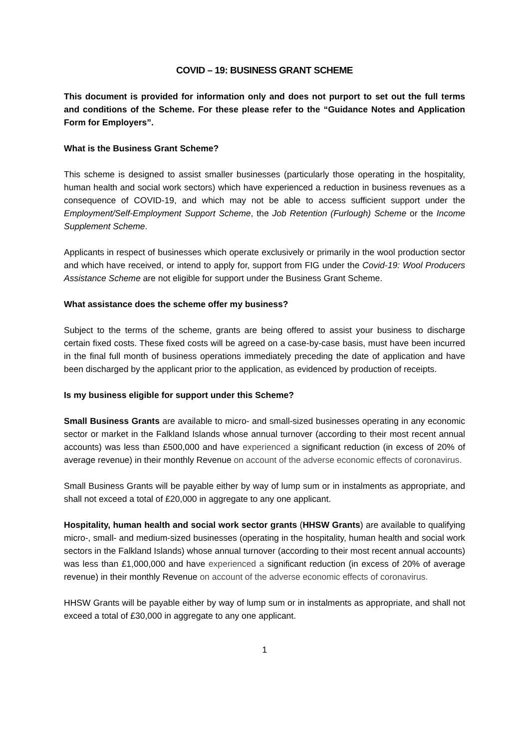COVID – 19: BUSINESS GRANT SCHEME
This document is provided for information only and does not purport to set out the full terms and conditions of the Scheme. For these please refer to the “Guidance Notes and Application Form for Employers”.
What is the Business Grant Scheme?
This scheme is designed to assist smaller businesses (particularly those operating in the hospitality, human health and social work sectors) which have experienced a reduction in business revenues as a consequence of COVID-19, and which may not be able to access sufficient support under the Employment/Self-Employment Support Scheme, the Job Retention (Furlough) Scheme or the Income Supplement Scheme.
Applicants in respect of businesses which operate exclusively or primarily in the wool production sector and which have received, or intend to apply for, support from FIG under the Covid-19: Wool Producers Assistance Scheme are not eligible for support under the Business Grant Scheme.
What assistance does the scheme offer my business?
Subject to the terms of the scheme, grants are being offered to assist your business to discharge certain fixed costs. These fixed costs will be agreed on a case-by-case basis, must have been incurred in the final full month of business operations immediately preceding the date of application and have been discharged by the applicant prior to the application, as evidenced by production of receipts.
Is my business eligible for support under this Scheme?
Small Business Grants are available to micro- and small-sized businesses operating in any economic sector or market in the Falkland Islands whose annual turnover (according to their most recent annual accounts) was less than £500,000 and have experienced a significant reduction (in excess of 20% of average revenue) in their monthly Revenue on account of the adverse economic effects of coronavirus.
Small Business Grants will be payable either by way of lump sum or in instalments as appropriate, and shall not exceed a total of £20,000 in aggregate to any one applicant.
Hospitality, human health and social work sector grants (HHSW Grants) are available to qualifying micro-, small- and medium-sized businesses (operating in the hospitality, human health and social work sectors in the Falkland Islands) whose annual turnover (according to their most recent annual accounts) was less than £1,000,000 and have experienced a significant reduction (in excess of 20% of average revenue) in their monthly Revenue on account of the adverse economic effects of coronavirus.
HHSW Grants will be payable either by way of lump sum or in instalments as appropriate, and shall not exceed a total of £30,000 in aggregate to any one applicant.
1